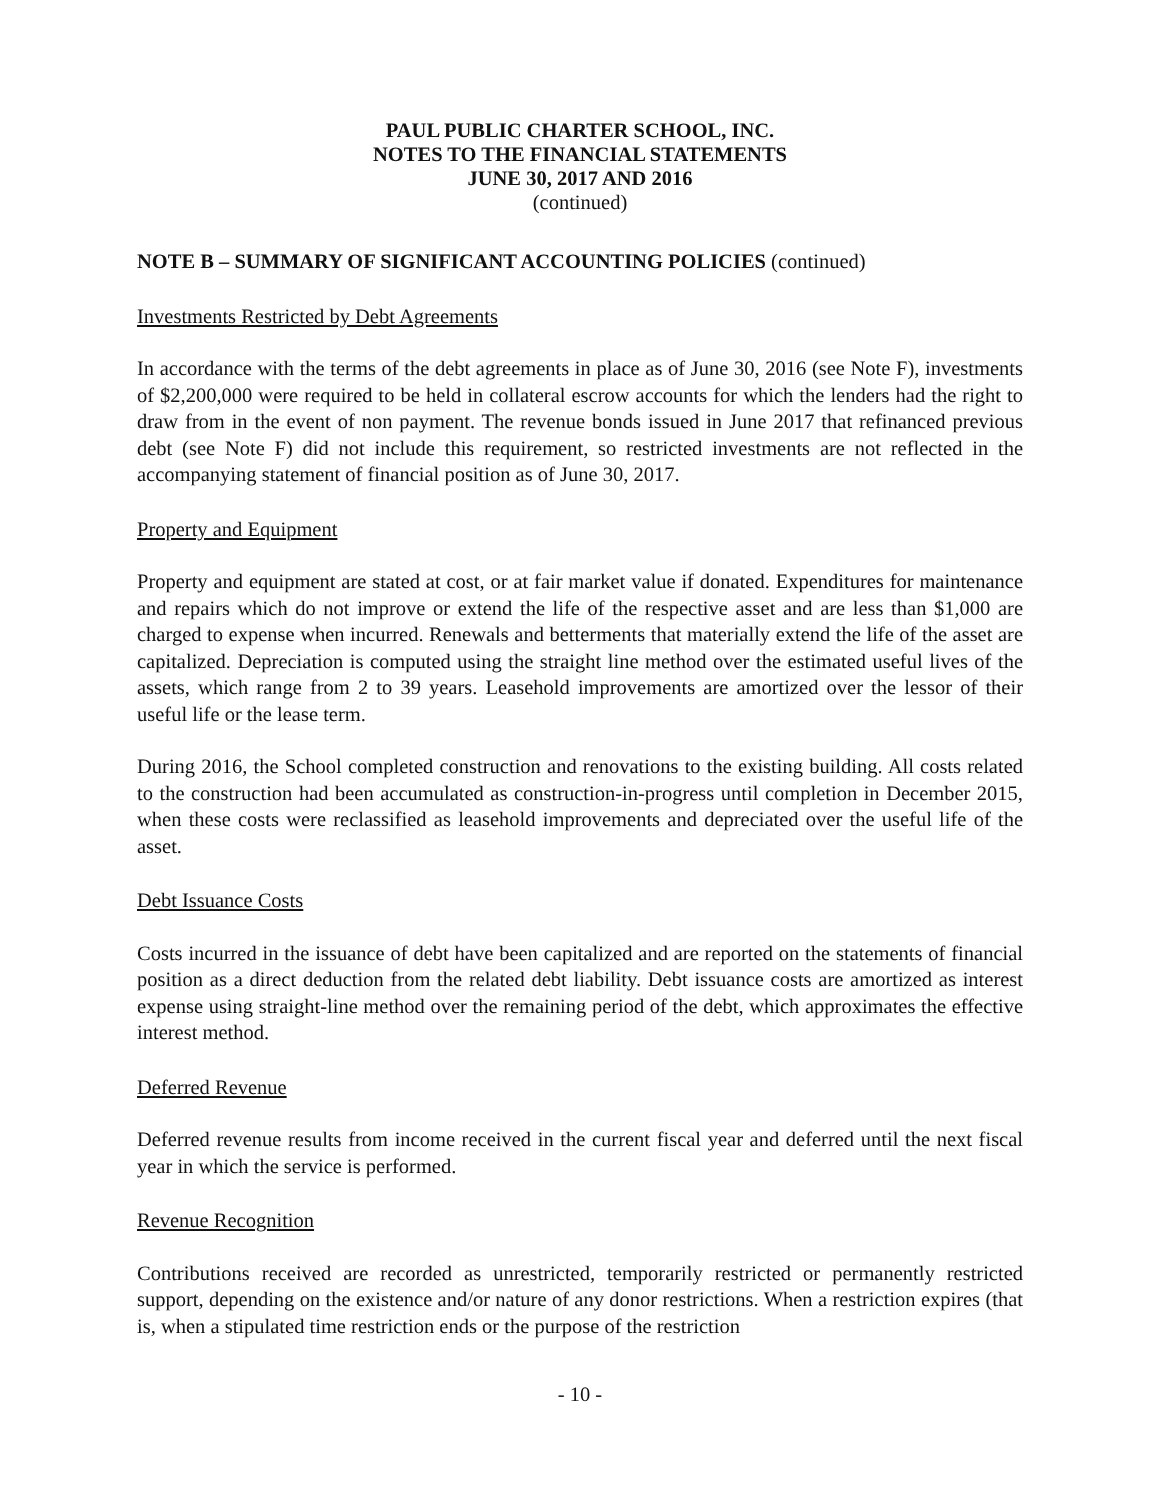PAUL PUBLIC CHARTER SCHOOL, INC.
NOTES TO THE FINANCIAL STATEMENTS
JUNE 30, 2017 AND 2016
(continued)
NOTE B – SUMMARY OF SIGNIFICANT ACCOUNTING POLICIES (continued)
Investments Restricted by Debt Agreements
In accordance with the terms of the debt agreements in place as of June 30, 2016 (see Note F), investments of $2,200,000 were required to be held in collateral escrow accounts for which the lenders had the right to draw from in the event of non payment. The revenue bonds issued in June 2017 that refinanced previous debt (see Note F) did not include this requirement, so restricted investments are not reflected in the accompanying statement of financial position as of June 30, 2017.
Property and Equipment
Property and equipment are stated at cost, or at fair market value if donated. Expenditures for maintenance and repairs which do not improve or extend the life of the respective asset and are less than $1,000 are charged to expense when incurred. Renewals and betterments that materially extend the life of the asset are capitalized. Depreciation is computed using the straight line method over the estimated useful lives of the assets, which range from 2 to 39 years. Leasehold improvements are amortized over the lessor of their useful life or the lease term.
During 2016, the School completed construction and renovations to the existing building. All costs related to the construction had been accumulated as construction-in-progress until completion in December 2015, when these costs were reclassified as leasehold improvements and depreciated over the useful life of the asset.
Debt Issuance Costs
Costs incurred in the issuance of debt have been capitalized and are reported on the statements of financial position as a direct deduction from the related debt liability. Debt issuance costs are amortized as interest expense using straight-line method over the remaining period of the debt, which approximates the effective interest method.
Deferred Revenue
Deferred revenue results from income received in the current fiscal year and deferred until the next fiscal year in which the service is performed.
Revenue Recognition
Contributions received are recorded as unrestricted, temporarily restricted or permanently restricted support, depending on the existence and/or nature of any donor restrictions. When a restriction expires (that is, when a stipulated time restriction ends or the purpose of the restriction
- 10 -